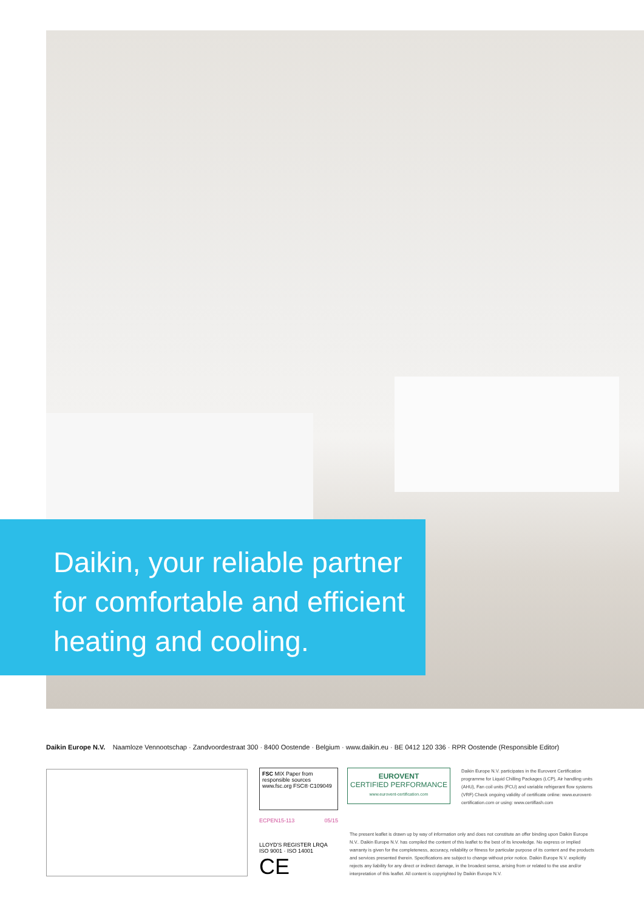Daikin, your reliable partner
for comfortable and efficient
heating and cooling.
Daikin Europe N.V. Naamloze Vennootschap · Zandvoordestraat 300 · 8400 Oostende · Belgium · www.daikin.eu · BE 0412 120 336 · RPR Oostende (Responsible Editor)
FSC MIX Paper from responsible sources
www.fsc.org FSC® C109049
ECPEN15-113 05/15
LLOYD'S REGISTER LRQA
ISO 9001 · ISO 14001 CE
EUROVENT
CERTIFIED PERFORMANCE
www.eurovent-certification.com
Daikin Europe N.V. participates in the Eurovent Certification programme for Liquid Chilling Packages (LCP), Air handling units (AHU), Fan coil units (FCU) and variable refrigerant flow systems (VRF) Check ongoing validity of certificate online: www.eurovent-certification.com or using: www.certiflash.com
The present leaflet is drawn up by way of information only and does not constitute an offer binding upon Daikin Europe N.V.. Daikin Europe N.V. has compiled the content of this leaflet to the best of its knowledge. No express or implied warranty is given for the completeness, accuracy, reliability or fitness for particular purpose of its content and the products and services presented therein. Specifications are subject to change without prior notice. Daikin Europe N.V. explicitly rejects any liability for any direct or indirect damage, in the broadest sense, arising from or related to the use and/or interpretation of this leaflet. All content is copyrighted by Daikin Europe N.V.